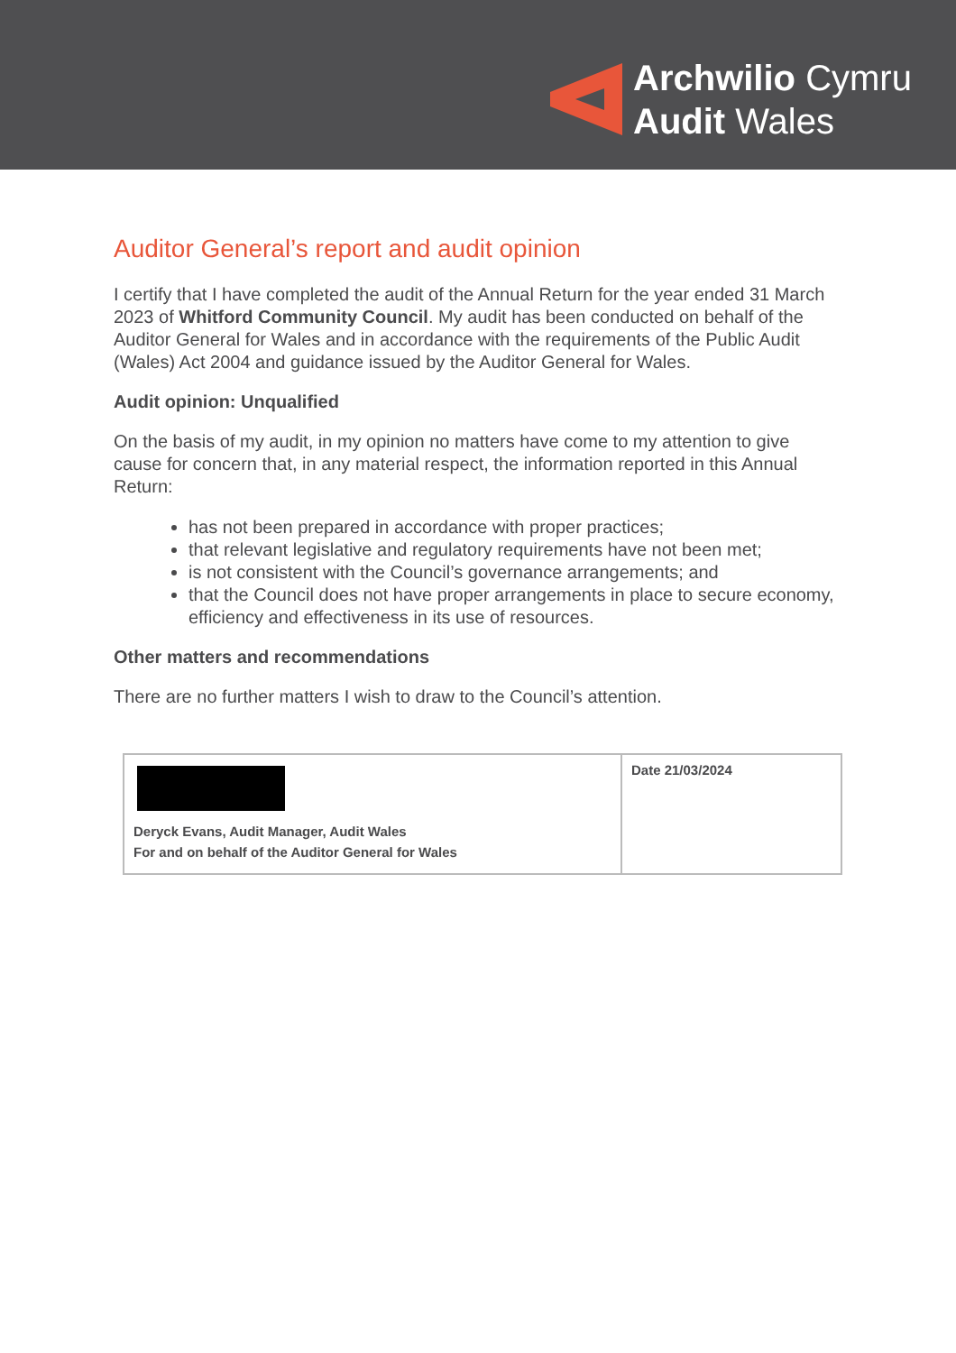Archwilio Cymru
Audit Wales
Auditor General’s report and audit opinion
I certify that I have completed the audit of the Annual Return for the year ended 31 March 2023 of Whitford Community Council. My audit has been conducted on behalf of the Auditor General for Wales and in accordance with the requirements of the Public Audit (Wales) Act 2004 and guidance issued by the Auditor General for Wales.
Audit opinion: Unqualified
On the basis of my audit, in my opinion no matters have come to my attention to give cause for concern that, in any material respect, the information reported in this Annual Return:
has not been prepared in accordance with proper practices;
that relevant legislative and regulatory requirements have not been met;
is not consistent with the Council’s governance arrangements; and
that the Council does not have proper arrangements in place to secure economy, efficiency and effectiveness in its use of resources.
Other matters and recommendations
There are no further matters I wish to draw to the Council’s attention.
| Deryck Evans, Audit Manager, Audit Wales For and on behalf of the Auditor General for Wales | Date 21/03/2024 |